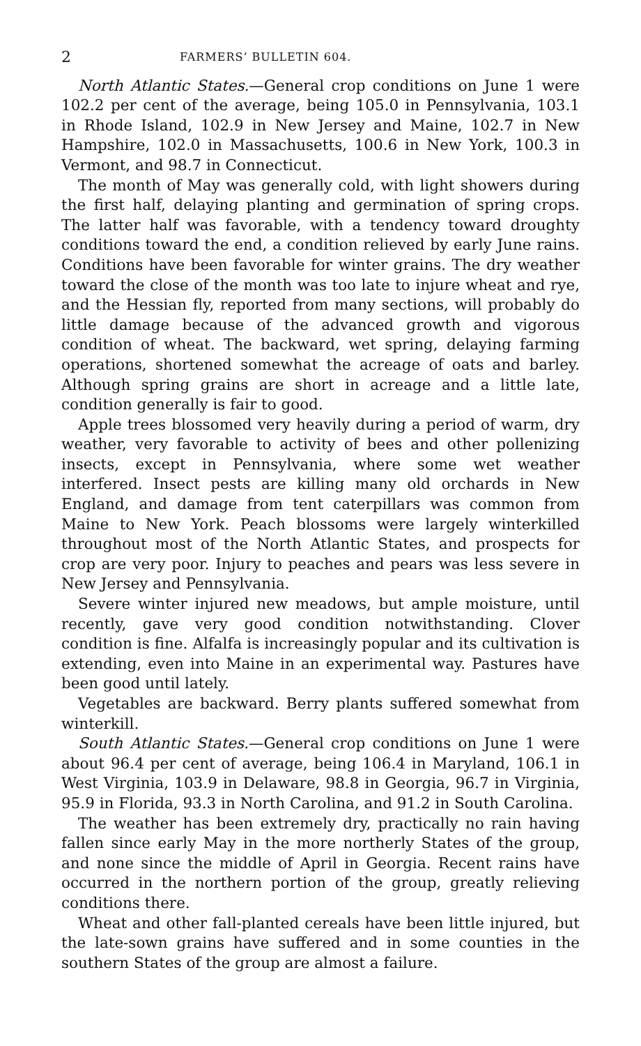2 FARMERS’ BULLETIN 604.
North Atlantic States.—General crop conditions on June 1 were 102.2 per cent of the average, being 105.0 in Pennsylvania, 103.1 in Rhode Island, 102.9 in New Jersey and Maine, 102.7 in New Hampshire, 102.0 in Massachusetts, 100.6 in New York, 100.3 in Vermont, and 98.7 in Connecticut.
The month of May was generally cold, with light showers during the first half, delaying planting and germination of spring crops. The latter half was favorable, with a tendency toward droughty conditions toward the end, a condition relieved by early June rains. Conditions have been favorable for winter grains. The dry weather toward the close of the month was too late to injure wheat and rye, and the Hessian fly, reported from many sections, will probably do little damage because of the advanced growth and vigorous condition of wheat. The backward, wet spring, delaying farming operations, shortened somewhat the acreage of oats and barley. Although spring grains are short in acreage and a little late, condition generally is fair to good.
Apple trees blossomed very heavily during a period of warm, dry weather, very favorable to activity of bees and other pollenizing insects, except in Pennsylvania, where some wet weather interfered. Insect pests are killing many old orchards in New England, and damage from tent caterpillars was common from Maine to New York. Peach blossoms were largely winterkilled throughout most of the North Atlantic States, and prospects for crop are very poor. Injury to peaches and pears was less severe in New Jersey and Pennsylvania.
Severe winter injured new meadows, but ample moisture, until recently, gave very good condition notwithstanding. Clover condition is fine. Alfalfa is increasingly popular and its cultivation is extending, even into Maine in an experimental way. Pastures have been good until lately.
Vegetables are backward. Berry plants suffered somewhat from winterkill.
South Atlantic States.—General crop conditions on June 1 were about 96.4 per cent of average, being 106.4 in Maryland, 106.1 in West Virginia, 103.9 in Delaware, 98.8 in Georgia, 96.7 in Virginia, 95.9 in Florida, 93.3 in North Carolina, and 91.2 in South Carolina.
The weather has been extremely dry, practically no rain having fallen since early May in the more northerly States of the group, and none since the middle of April in Georgia. Recent rains have occurred in the northern portion of the group, greatly relieving conditions there.
Wheat and other fall-planted cereals have been little injured, but the late-sown grains have suffered and in some counties in the southern States of the group are almost a failure.